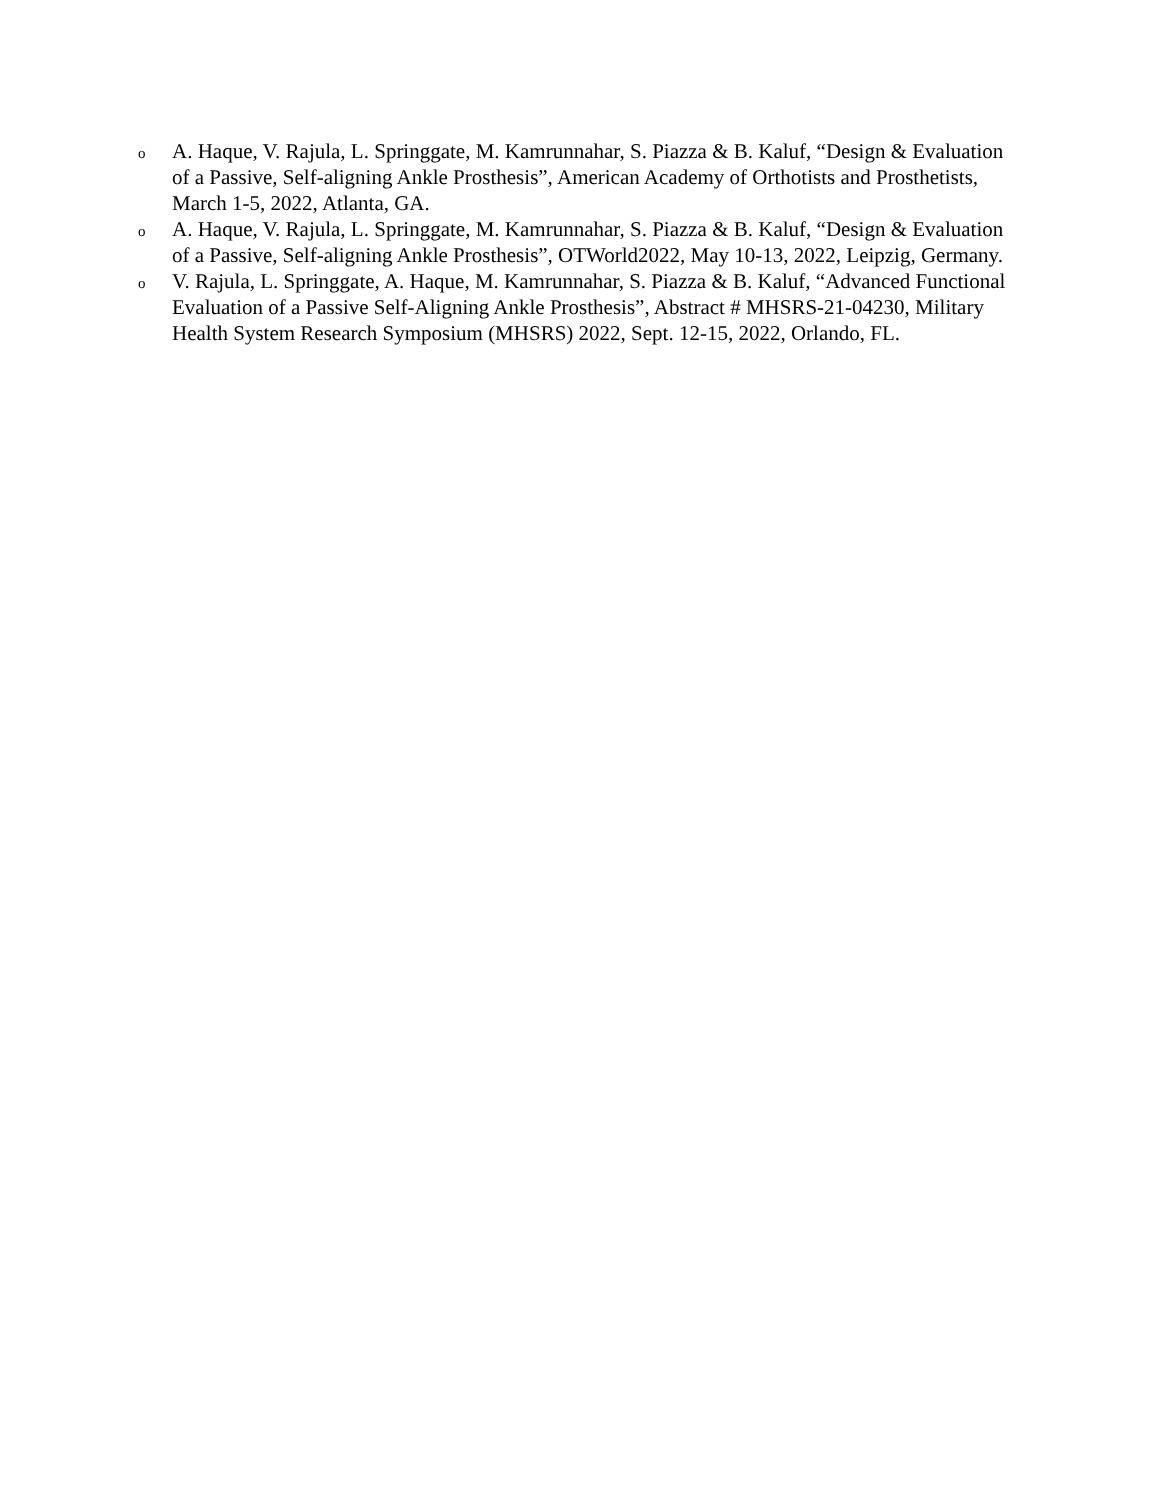o
A. Haque, V. Rajula, L. Springgate, M. Kamrunnahar, S. Piazza & B. Kaluf, “Design & Evaluation of a Passive, Self-aligning Ankle Prosthesis”, American Academy of Orthotists and Prosthetists, March 1-5, 2022, Atlanta, GA.
o
A. Haque, V. Rajula, L. Springgate, M. Kamrunnahar, S. Piazza & B. Kaluf, “Design & Evaluation of a Passive, Self-aligning Ankle Prosthesis”, OTWorld2022, May 10-13, 2022, Leipzig, Germany.
o
V. Rajula, L. Springgate, A. Haque, M. Kamrunnahar, S. Piazza & B. Kaluf, “Advanced Functional Evaluation of a Passive Self-Aligning Ankle Prosthesis”, Abstract # MHSRS-21-04230, Military Health System Research Symposium (MHSRS) 2022, Sept. 12-15, 2022, Orlando, FL.